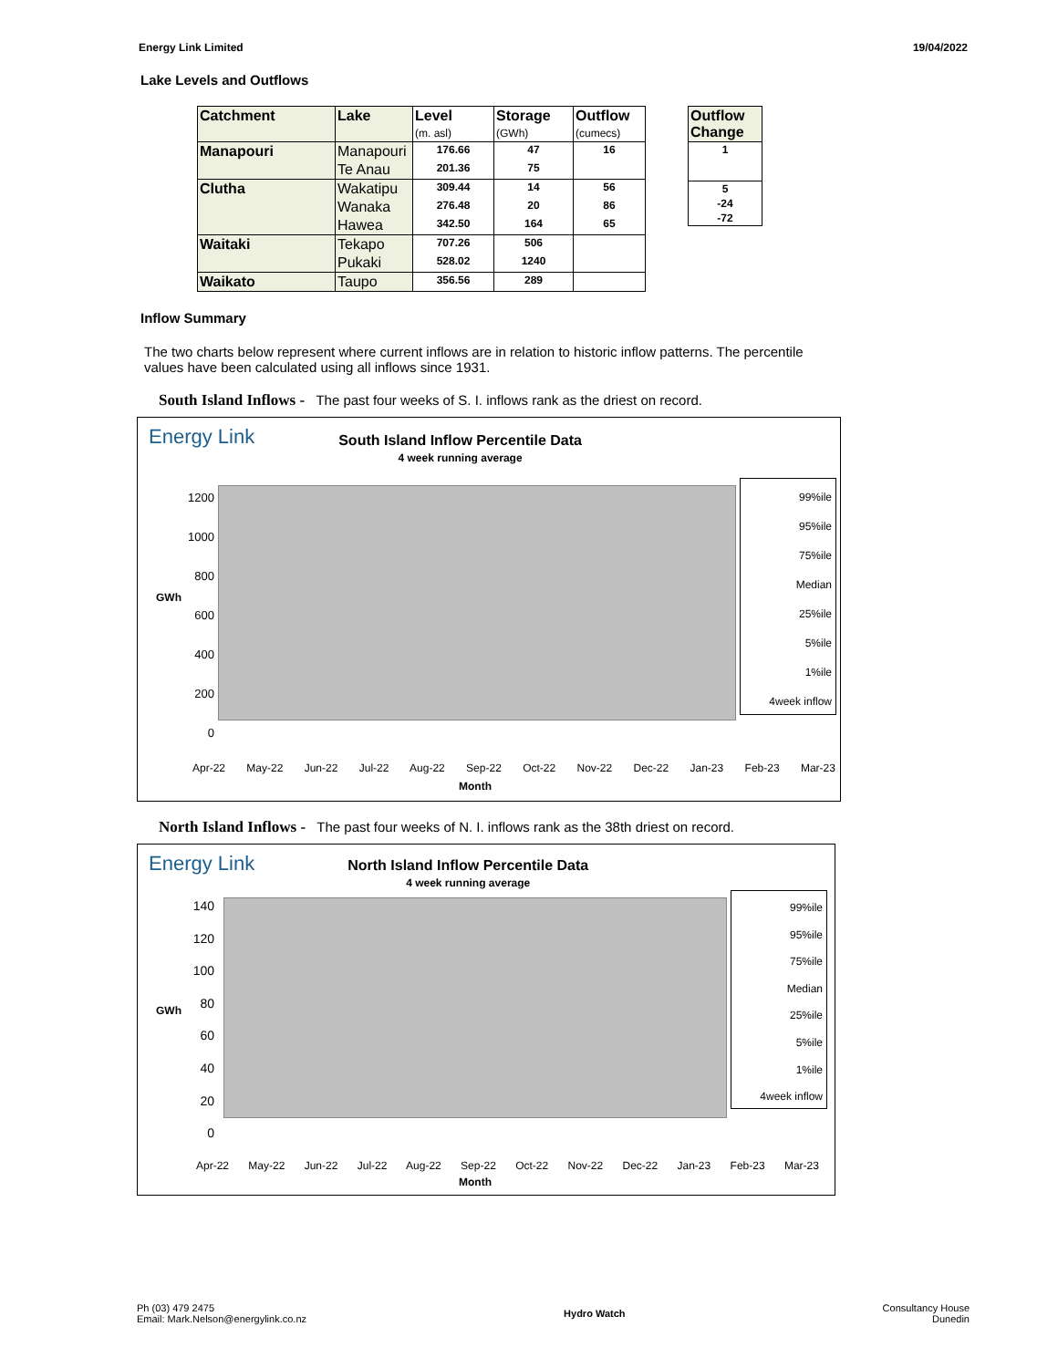Energy Link Limited 19/04/2022
Lake Levels and Outflows
| Catchment | Lake | Level (m. asl) | Storage (GWh) | Outflow (cumecs) |
| --- | --- | --- | --- | --- |
| Manapouri | Manapouri | 176.66 | 47 | 16 |
| | Te Anau | 201.36 | 75 | |
| Clutha | Wakatipu | 309.44 | 14 | 56 |
| | Wanaka | 276.48 | 20 | 86 |
| | Hawea | 342.50 | 164 | 65 |
| Waitaki | Tekapo | 707.26 | 506 | |
| | Pukaki | 528.02 | 1240 | |
| Waikato | Taupo | 356.56 | 289 | |
| Outflow Change |
| --- |
| 1 |
| 5 |
| -24 |
| -72 |
Inflow Summary
The two charts below represent where current inflows are in relation to historic inflow patterns. The percentile values have been calculated using all inflows since 1931.
South Island Inflows - The past four weeks of S. I. inflows rank as the driest on record.
Energy Link
South Island Inflow Percentile Data
4 week running average
1200
1000
800
600
400
200
0
99%ile
95%ile
75%ile
Median
25%ile
5%ile
1%ile
4week inflow
Apr-22 May-22 Jun-22 Jul-22 Aug-22 Sep-22 Oct-22 Nov-22 Dec-22 Jan-23 Feb-23 Mar-23
Month
GWh
North Island Inflows - The past four weeks of N. I. inflows rank as the 38th driest on record.
Energy Link
North Island Inflow Percentile Data
4 week running average
140
120
100
80
60
40
20
0
99%ile
95%ile
75%ile
Median
25%ile
5%ile
1%ile
4week inflow
Apr-22 May-22 Jun-22 Jul-22 Aug-22 Sep-22 Oct-22 Nov-22 Dec-22 Jan-23 Feb-23 Mar-23
Month
GWh
Ph (03) 479 2475
Email: Mark.Nelson@energylink.co.nz Hydro Watch Consultancy House
Dunedin